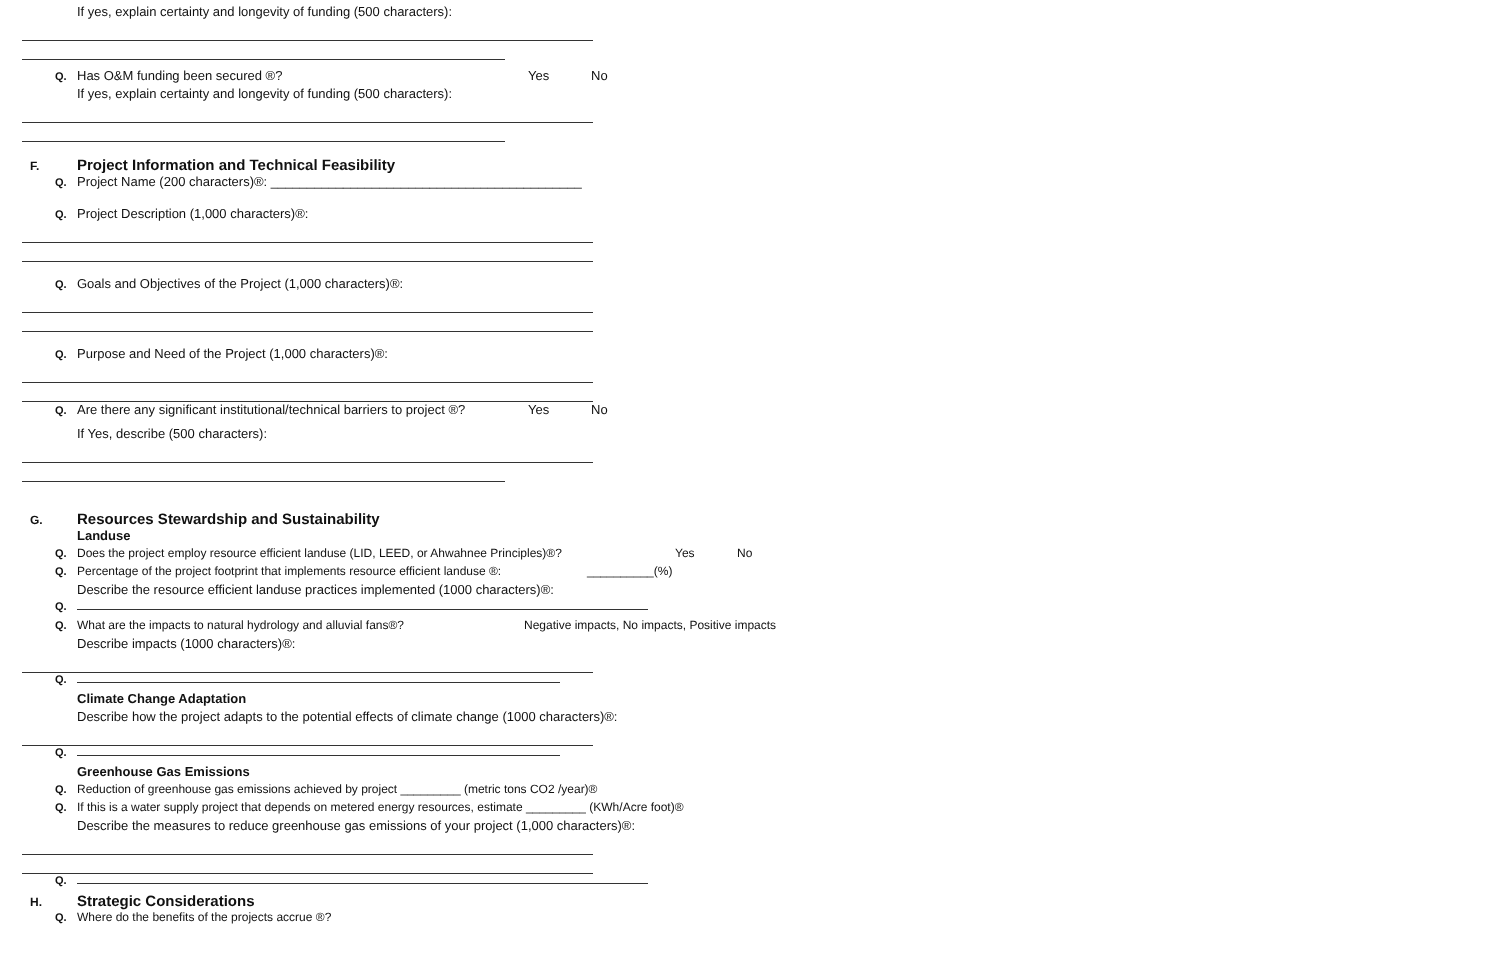If yes, explain certainty and longevity of funding (500 characters):
Q. Has O&M funding been secured ®? Yes No
If yes, explain certainty and longevity of funding (500 characters):
F.
Project Information and Technical Feasibility
Q. Project Name (200 characters)®: ___________________________________________
Q. Project Description (1,000 characters)®:
Q. Goals and Objectives of the Project (1,000 characters)®:
Q. Purpose and Need of the Project (1,000 characters)®:
Q. Are there any significant institutional/technical barriers to project ®? Yes No
If Yes, describe (500 characters):
G.
Resources Stewardship and Sustainability
Landuse
Q. Does the project employ resource efficient landuse (LID, LEED, or Ahwahnee Principles)®? Yes No
Q. Percentage of the project footprint that implements resource efficient landuse ®: __________(%)
Describe the resource efficient landuse practices implemented (1000 characters)®:
Q.
Q. What are the impacts to natural hydrology and alluvial fans®? Negative impacts, No impacts, Positive impacts
Describe impacts (1000 characters)®:
Q.
Climate Change Adaptation
Describe how the project adapts to the potential effects of climate change (1000 characters)®:
Q.
Greenhouse Gas Emissions
Q. Reduction of greenhouse gas emissions achieved by project _________ (metric tons CO2 /year)®
Q. If this is a water supply project that depends on metered energy resources, estimate _________ (KWh/Acre foot)®
Describe the measures to reduce greenhouse gas emissions of your project (1,000 characters)®:
Q.
H.
Strategic Considerations
Q. Where do the benefits of the projects accrue ®?